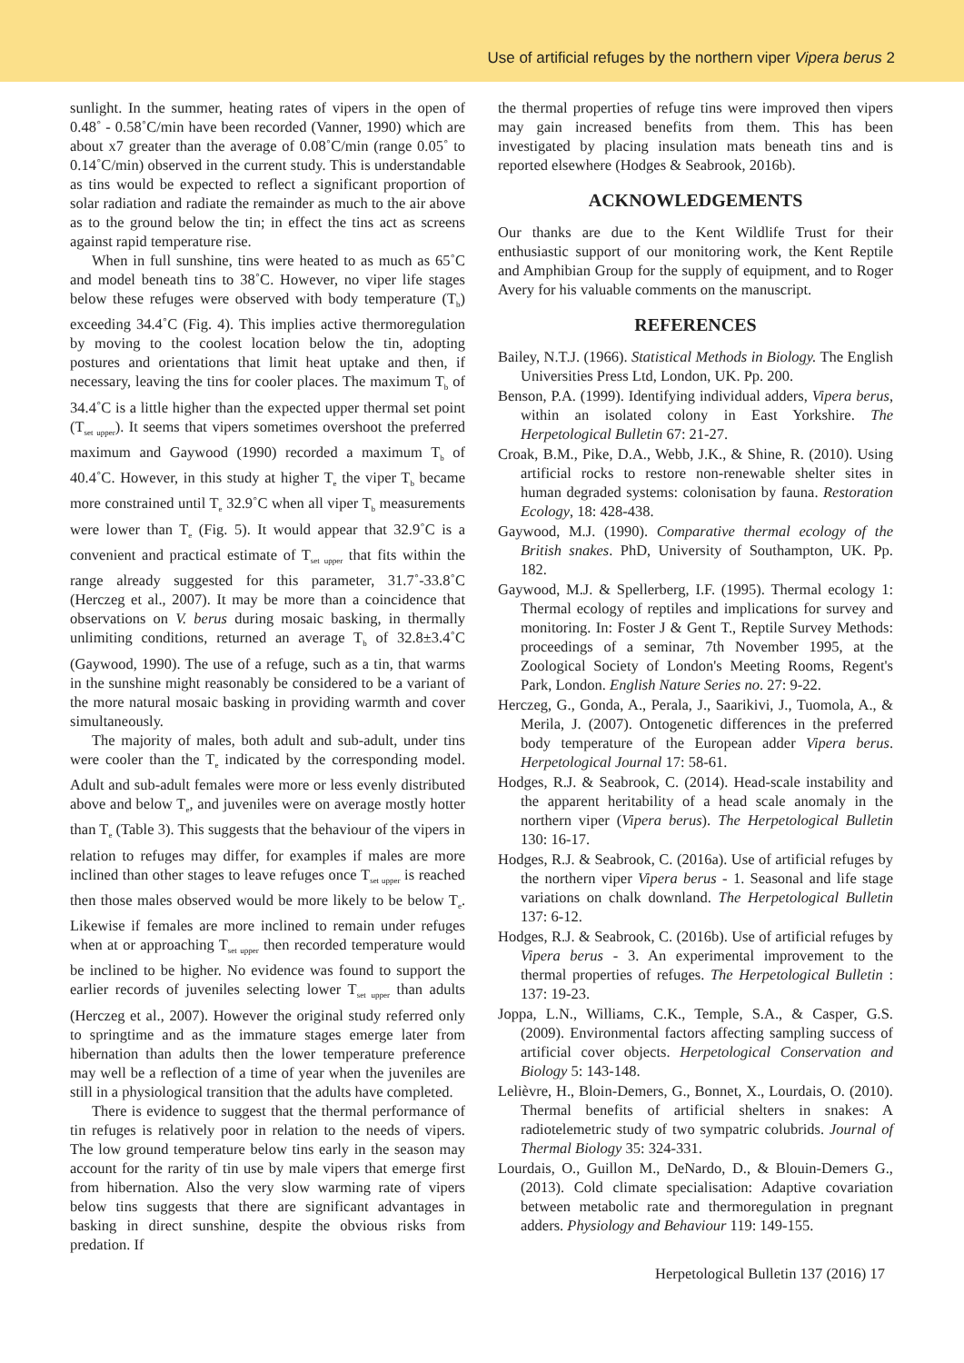Use of artificial refuges by the northern viper Vipera berus 2
sunlight. In the summer, heating rates of vipers in the open of 0.48˚ - 0.58˚C/min have been recorded (Vanner, 1990) which are about x7 greater than the average of 0.08˚C/min (range 0.05˚ to 0.14˚C/min) observed in the current study. This is understandable as tins would be expected to reflect a significant proportion of solar radiation and radiate the remainder as much to the air above as to the ground below the tin; in effect the tins act as screens against rapid temperature rise.
When in full sunshine, tins were heated to as much as 65˚C and model beneath tins to 38˚C. However, no viper life stages below these refuges were observed with body temperature (T<sub>b</sub>) exceeding 34.4˚C (Fig. 4). This implies active thermoregulation by moving to the coolest location below the tin, adopting postures and orientations that limit heat uptake and then, if necessary, leaving the tins for cooler places. The maximum T<sub>b</sub> of 34.4˚C is a little higher than the expected upper thermal set point (T<sub>set upper</sub>). It seems that vipers sometimes overshoot the preferred maximum and Gaywood (1990) recorded a maximum T<sub>b</sub> of 40.4˚C. However, in this study at higher T<sub>e</sub> the viper T<sub>b</sub> became more constrained until T<sub>e</sub> 32.9˚C when all viper T<sub>b</sub> measurements were lower than T<sub>e</sub> (Fig. 5). It would appear that 32.9˚C is a convenient and practical estimate of T<sub>set upper</sub> that fits within the range already suggested for this parameter, 31.7˚-33.8˚C (Herczeg et al., 2007). It may be more than a coincidence that observations on V. berus during mosaic basking, in thermally unlimiting conditions, returned an average T<sub>b</sub> of 32.8±3.4˚C (Gaywood, 1990). The use of a refuge, such as a tin, that warms in the sunshine might reasonably be considered to be a variant of the more natural mosaic basking in providing warmth and cover simultaneously.
The majority of males, both adult and sub-adult, under tins were cooler than the T<sub>e</sub> indicated by the corresponding model. Adult and sub-adult females were more or less evenly distributed above and below T<sub>e</sub>, and juveniles were on average mostly hotter than T<sub>e</sub> (Table 3). This suggests that the behaviour of the vipers in relation to refuges may differ, for examples if males are more inclined than other stages to leave refuges once T<sub>set upper</sub> is reached then those males observed would be more likely to be below T<sub>e</sub>. Likewise if females are more inclined to remain under refuges when at or approaching T<sub>set upper</sub> then recorded temperature would be inclined to be higher. No evidence was found to support the earlier records of juveniles selecting lower T<sub>set upper</sub> than adults (Herczeg et al., 2007). However the original study referred only to springtime and as the immature stages emerge later from hibernation than adults then the lower temperature preference may well be a reflection of a time of year when the juveniles are still in a physiological transition that the adults have completed.
There is evidence to suggest that the thermal performance of tin refuges is relatively poor in relation to the needs of vipers. The low ground temperature below tins early in the season may account for the rarity of tin use by male vipers that emerge first from hibernation. Also the very slow warming rate of vipers below tins suggests that there are significant advantages in basking in direct sunshine, despite the obvious risks from predation. If
the thermal properties of refuge tins were improved then vipers may gain increased benefits from them. This has been investigated by placing insulation mats beneath tins and is reported elsewhere (Hodges & Seabrook, 2016b).
ACKNOWLEDGEMENTS
Our thanks are due to the Kent Wildlife Trust for their enthusiastic support of our monitoring work, the Kent Reptile and Amphibian Group for the supply of equipment, and to Roger Avery for his valuable comments on the manuscript.
REFERENCES
Bailey, N.T.J. (1966). Statistical Methods in Biology. The English Universities Press Ltd, London, UK. Pp. 200.
Benson, P.A. (1999). Identifying individual adders, Vipera berus, within an isolated colony in East Yorkshire. The Herpetological Bulletin 67: 21-27.
Croak, B.M., Pike, D.A., Webb, J.K., & Shine, R. (2010). Using artificial rocks to restore non-renewable shelter sites in human degraded systems: colonisation by fauna. Restoration Ecology, 18: 428-438.
Gaywood, M.J. (1990). Comparative thermal ecology of the British snakes. PhD, University of Southampton, UK. Pp. 182.
Gaywood, M.J. & Spellerberg, I.F. (1995). Thermal ecology 1: Thermal ecology of reptiles and implications for survey and monitoring. In: Foster J & Gent T., Reptile Survey Methods: proceedings of a seminar, 7th November 1995, at the Zoological Society of London's Meeting Rooms, Regent's Park, London. English Nature Series no. 27: 9-22.
Herczeg, G., Gonda, A., Perala, J., Saarikivi, J., Tuomola, A., & Merila, J. (2007). Ontogenetic differences in the preferred body temperature of the European adder Vipera berus. Herpetological Journal 17: 58-61.
Hodges, R.J. & Seabrook, C. (2014). Head-scale instability and the apparent heritability of a head scale anomaly in the northern viper (Vipera berus). The Herpetological Bulletin 130: 16-17.
Hodges, R.J. & Seabrook, C. (2016a). Use of artificial refuges by the northern viper Vipera berus - 1. Seasonal and life stage variations on chalk downland. The Herpetological Bulletin 137: 6-12.
Hodges, R.J. & Seabrook, C. (2016b). Use of artificial refuges by Vipera berus - 3. An experimental improvement to the thermal properties of refuges. The Herpetological Bulletin : 137: 19-23.
Joppa, L.N., Williams, C.K., Temple, S.A., & Casper, G.S. (2009). Environmental factors affecting sampling success of artificial cover objects. Herpetological Conservation and Biology 5: 143-148.
Lelièvre, H., Bloin-Demers, G., Bonnet, X., Lourdais, O. (2010). Thermal benefits of artificial shelters in snakes: A radiotelemetric study of two sympatric colubrids. Journal of Thermal Biology 35: 324-331.
Lourdais, O., Guillon M., DeNardo, D., & Blouin-Demers G., (2013). Cold climate specialisation: Adaptive covariation between metabolic rate and thermoregulation in pregnant adders. Physiology and Behaviour 119: 149-155.
Herpetological Bulletin 137 (2016) 17